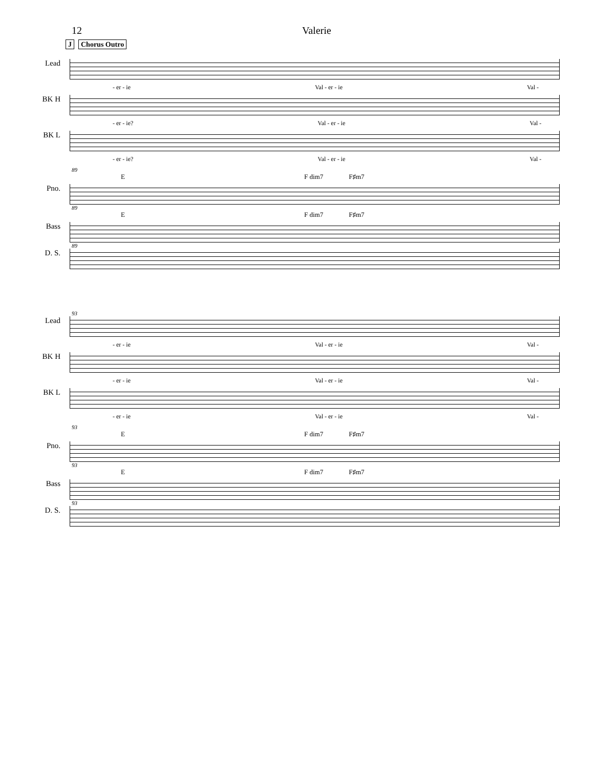12 Valerie
J Chorus Outro
Lead
- er - ie Val - er - ie Val -
BK H
- er - ie? Val - er - ie Val -
BK L
- er - ie? Val - er - ie Val -
89
E F dim7 F♯m7
Pno.
89
E F dim7 F♯m7
Bass
89
D. S.
93
Lead
- er - ie Val - er - ie Val -
BK H
- er - ie Val - er - ie Val -
BK L
- er - ie Val - er - ie Val -
93
E F dim7 F♯m7
Pno.
93
E F dim7 F♯m7
Bass
93
D. S.